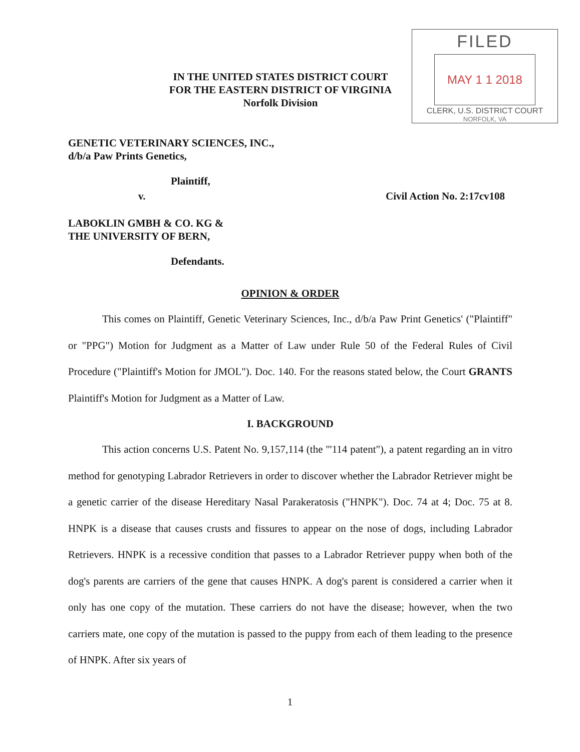FILED
MAY 1 1 2018
CLERK, U.S. DISTRICT COURT
NORFOLK, VA
IN THE UNITED STATES DISTRICT COURT
FOR THE EASTERN DISTRICT OF VIRGINIA
Norfolk Division
GENETIC VETERINARY SCIENCES, INC.,
d/b/a Paw Prints Genetics,
Plaintiff,
v. Civil Action No. 2:17cv108
LABOKLIN GMBH & CO. KG &
THE UNIVERSITY OF BERN,
Defendants.
OPINION & ORDER
This comes on Plaintiff, Genetic Veterinary Sciences, Inc., d/b/a Paw Print Genetics' ("Plaintiff" or "PPG") Motion for Judgment as a Matter of Law under Rule 50 of the Federal Rules of Civil Procedure ("Plaintiff's Motion for JMOL"). Doc. 140. For the reasons stated below, the Court GRANTS Plaintiff's Motion for Judgment as a Matter of Law.
I. BACKGROUND
This action concerns U.S. Patent No. 9,157,114 (the "'114 patent"), a patent regarding an in vitro method for genotyping Labrador Retrievers in order to discover whether the Labrador Retriever might be a genetic carrier of the disease Hereditary Nasal Parakeratosis ("HNPK"). Doc. 74 at 4; Doc. 75 at 8. HNPK is a disease that causes crusts and fissures to appear on the nose of dogs, including Labrador Retrievers. HNPK is a recessive condition that passes to a Labrador Retriever puppy when both of the dog's parents are carriers of the gene that causes HNPK. A dog's parent is considered a carrier when it only has one copy of the mutation. These carriers do not have the disease; however, when the two carriers mate, one copy of the mutation is passed to the puppy from each of them leading to the presence of HNPK. After six years of
1